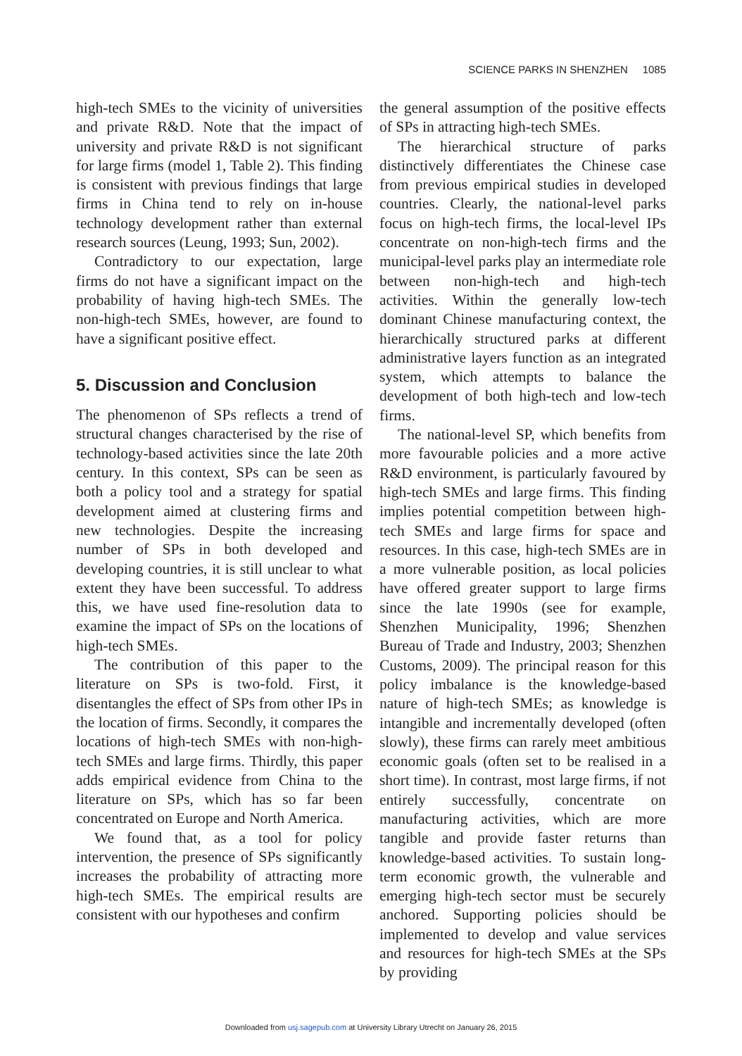SCIENCE PARKS IN SHENZHEN 1085
high-tech SMEs to the vicinity of universities and private R&D. Note that the impact of university and private R&D is not significant for large firms (model 1, Table 2). This finding is consistent with previous findings that large firms in China tend to rely on in-house technology development rather than external research sources (Leung, 1993; Sun, 2002).
Contradictory to our expectation, large firms do not have a significant impact on the probability of having high-tech SMEs. The non-high-tech SMEs, however, are found to have a significant positive effect.
5. Discussion and Conclusion
The phenomenon of SPs reflects a trend of structural changes characterised by the rise of technology-based activities since the late 20th century. In this context, SPs can be seen as both a policy tool and a strategy for spatial development aimed at clustering firms and new technologies. Despite the increasing number of SPs in both developed and developing countries, it is still unclear to what extent they have been successful. To address this, we have used fine-resolution data to examine the impact of SPs on the locations of high-tech SMEs.
The contribution of this paper to the literature on SPs is two-fold. First, it disentangles the effect of SPs from other IPs in the location of firms. Secondly, it compares the locations of high-tech SMEs with non-high-tech SMEs and large firms. Thirdly, this paper adds empirical evidence from China to the literature on SPs, which has so far been concentrated on Europe and North America.
We found that, as a tool for policy intervention, the presence of SPs significantly increases the probability of attracting more high-tech SMEs. The empirical results are consistent with our hypotheses and confirm
the general assumption of the positive effects of SPs in attracting high-tech SMEs.
The hierarchical structure of parks distinctively differentiates the Chinese case from previous empirical studies in developed countries. Clearly, the national-level parks focus on high-tech firms, the local-level IPs concentrate on non-high-tech firms and the municipal-level parks play an intermediate role between non-high-tech and high-tech activities. Within the generally low-tech dominant Chinese manufacturing context, the hierarchically structured parks at different administrative layers function as an integrated system, which attempts to balance the development of both high-tech and low-tech firms.
The national-level SP, which benefits from more favourable policies and a more active R&D environment, is particularly favoured by high-tech SMEs and large firms. This finding implies potential competition between high-tech SMEs and large firms for space and resources. In this case, high-tech SMEs are in a more vulnerable position, as local policies have offered greater support to large firms since the late 1990s (see for example, Shenzhen Municipality, 1996; Shenzhen Bureau of Trade and Industry, 2003; Shenzhen Customs, 2009). The principal reason for this policy imbalance is the knowledge-based nature of high-tech SMEs; as knowledge is intangible and incrementally developed (often slowly), these firms can rarely meet ambitious economic goals (often set to be realised in a short time). In contrast, most large firms, if not entirely successfully, concentrate on manufacturing activities, which are more tangible and provide faster returns than knowledge-based activities. To sustain long-term economic growth, the vulnerable and emerging high-tech sector must be securely anchored. Supporting policies should be implemented to develop and value services and resources for high-tech SMEs at the SPs by providing
Downloaded from usj.sagepub.com at University Library Utrecht on January 26, 2015